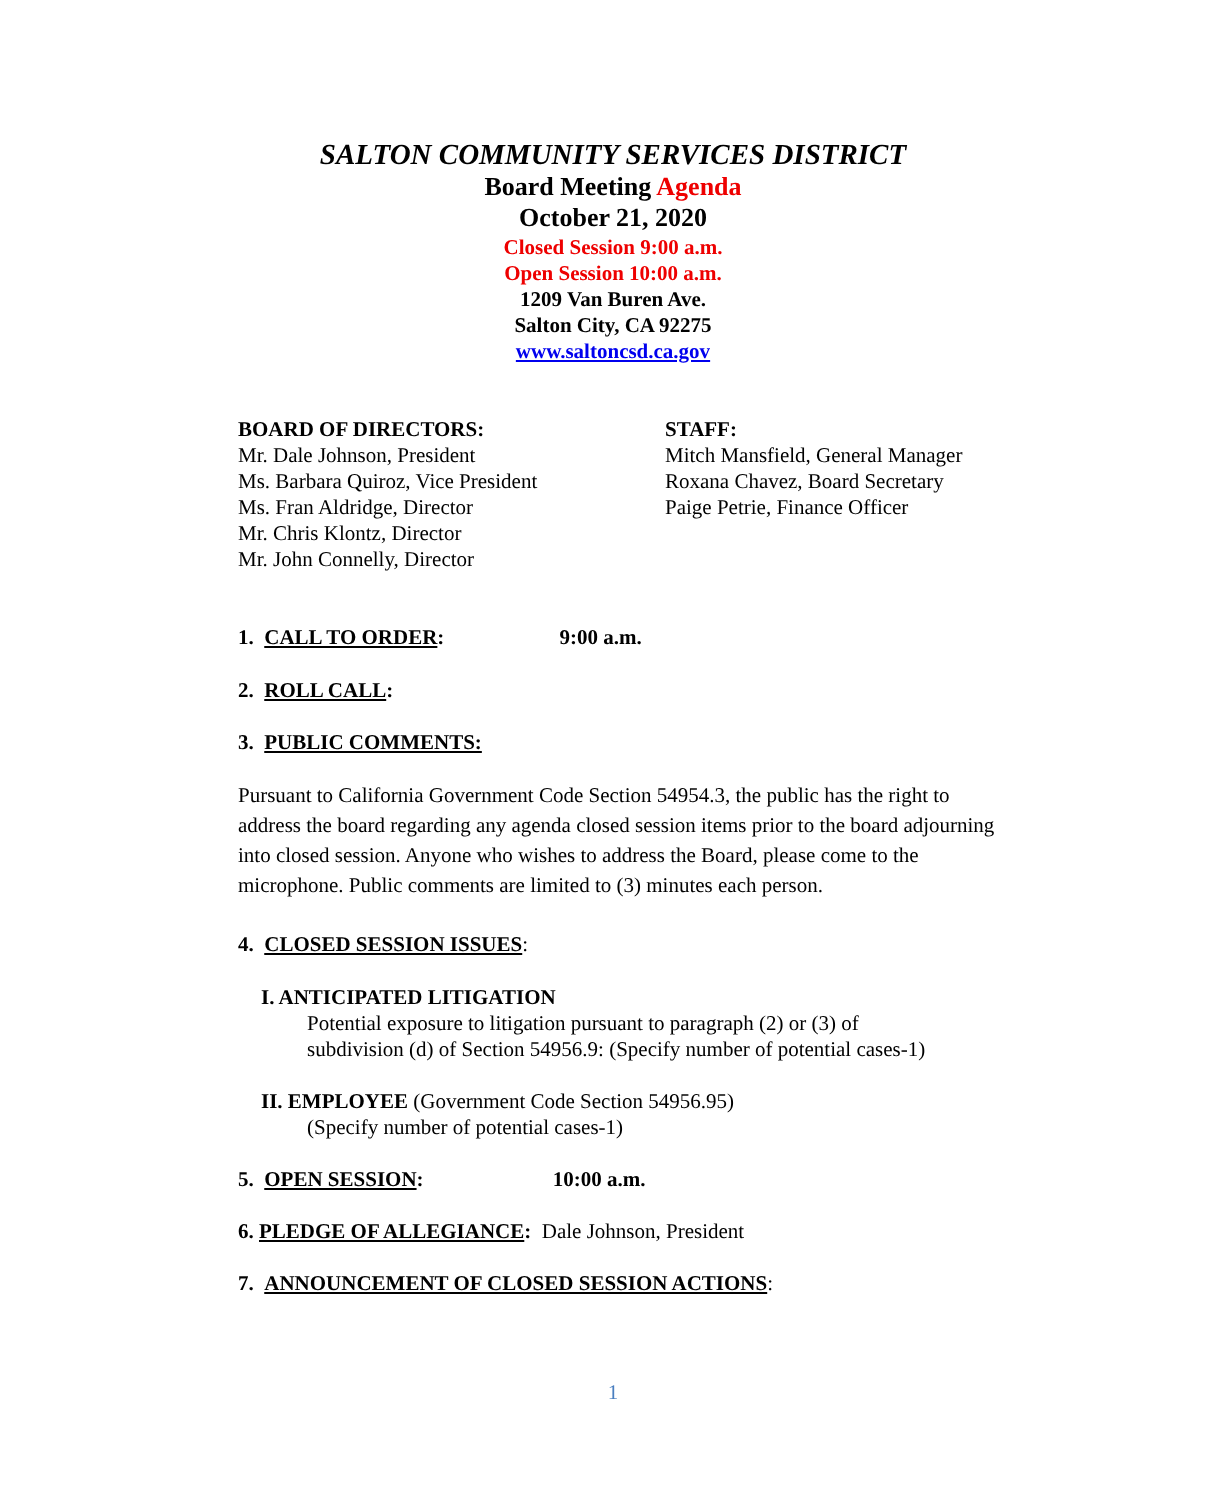SALTON COMMUNITY SERVICES DISTRICT
Board Meeting Agenda
October 21, 2020
Closed Session 9:00 a.m.
Open Session 10:00 a.m.
1209 Van Buren Ave.
Salton City, CA 92275
www.saltoncsd.ca.gov
BOARD OF DIRECTORS:
Mr. Dale Johnson, President
Ms. Barbara Quiroz, Vice President
Ms. Fran Aldridge, Director
Mr. Chris Klontz, Director
Mr. John Connelly, Director
STAFF:
Mitch Mansfield, General Manager
Roxana Chavez, Board Secretary
Paige Petrie, Finance Officer
1. CALL TO ORDER: 9:00 a.m.
2. ROLL CALL:
3. PUBLIC COMMENTS:
Pursuant to California Government Code Section 54954.3, the public has the right to address the board regarding any agenda closed session items prior to the board adjourning into closed session. Anyone who wishes to address the Board, please come to the microphone. Public comments are limited to (3) minutes each person.
4. CLOSED SESSION ISSUES:
I. ANTICIPATED LITIGATION
Potential exposure to litigation pursuant to paragraph (2) or (3) of
subdivision (d) of Section 54956.9: (Specify number of potential cases-1)
II. EMPLOYEE (Government Code Section 54956.95)
(Specify number of potential cases-1)
5. OPEN SESSION: 10:00 a.m.
6. PLEDGE OF ALLEGIANCE: Dale Johnson, President
7. ANNOUNCEMENT OF CLOSED SESSION ACTIONS:
1